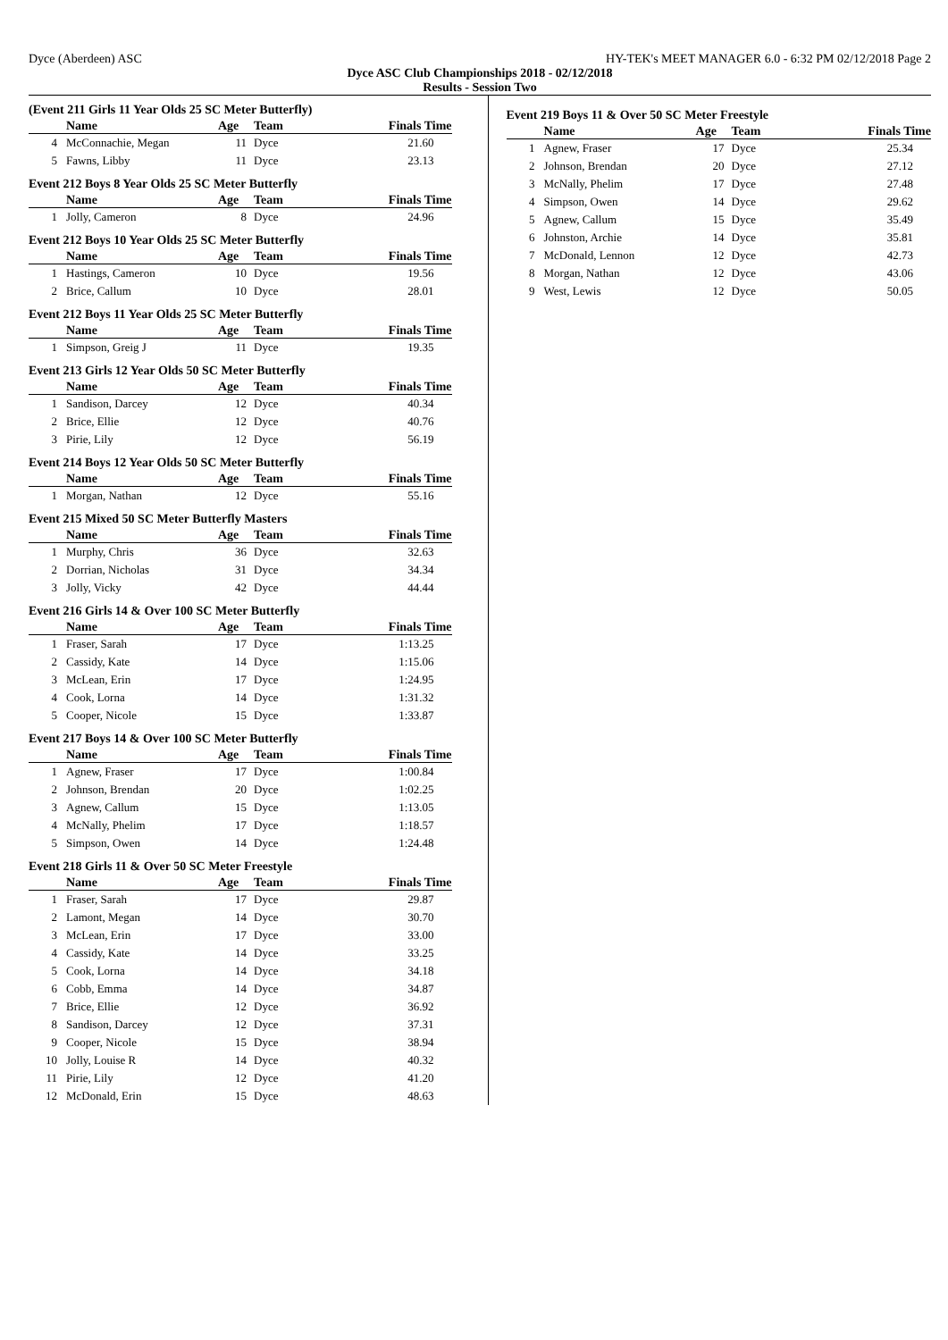Dyce (Aberdeen) ASC HY-TEK's MEET MANAGER 6.0 - 6:32 PM 02/12/2018 Page 2
Dyce ASC Club Championships 2018 - 02/12/2018
Results - Session Two
(Event 211 Girls 11 Year Olds 25 SC Meter Butterfly)
| | Name | Age | Team | Finals Time |
| --- | --- | --- | --- | --- |
| 4 | McConnachie, Megan | 11 | Dyce | 21.60 |
| 5 | Fawns, Libby | 11 | Dyce | 23.13 |
Event 212 Boys 8 Year Olds 25 SC Meter Butterfly
| | Name | Age | Team | Finals Time |
| --- | --- | --- | --- | --- |
| 1 | Jolly, Cameron | 8 | Dyce | 24.96 |
Event 212 Boys 10 Year Olds 25 SC Meter Butterfly
| | Name | Age | Team | Finals Time |
| --- | --- | --- | --- | --- |
| 1 | Hastings, Cameron | 10 | Dyce | 19.56 |
| 2 | Brice, Callum | 10 | Dyce | 28.01 |
Event 212 Boys 11 Year Olds 25 SC Meter Butterfly
| | Name | Age | Team | Finals Time |
| --- | --- | --- | --- | --- |
| 1 | Simpson, Greig J | 11 | Dyce | 19.35 |
Event 213 Girls 12 Year Olds 50 SC Meter Butterfly
| | Name | Age | Team | Finals Time |
| --- | --- | --- | --- | --- |
| 1 | Sandison, Darcey | 12 | Dyce | 40.34 |
| 2 | Brice, Ellie | 12 | Dyce | 40.76 |
| 3 | Pirie, Lily | 12 | Dyce | 56.19 |
Event 214 Boys 12 Year Olds 50 SC Meter Butterfly
| | Name | Age | Team | Finals Time |
| --- | --- | --- | --- | --- |
| 1 | Morgan, Nathan | 12 | Dyce | 55.16 |
Event 215 Mixed 50 SC Meter Butterfly Masters
| | Name | Age | Team | Finals Time |
| --- | --- | --- | --- | --- |
| 1 | Murphy, Chris | 36 | Dyce | 32.63 |
| 2 | Dorrian, Nicholas | 31 | Dyce | 34.34 |
| 3 | Jolly, Vicky | 42 | Dyce | 44.44 |
Event 216 Girls 14 & Over 100 SC Meter Butterfly
| | Name | Age | Team | Finals Time |
| --- | --- | --- | --- | --- |
| 1 | Fraser, Sarah | 17 | Dyce | 1:13.25 |
| 2 | Cassidy, Kate | 14 | Dyce | 1:15.06 |
| 3 | McLean, Erin | 17 | Dyce | 1:24.95 |
| 4 | Cook, Lorna | 14 | Dyce | 1:31.32 |
| 5 | Cooper, Nicole | 15 | Dyce | 1:33.87 |
Event 217 Boys 14 & Over 100 SC Meter Butterfly
| | Name | Age | Team | Finals Time |
| --- | --- | --- | --- | --- |
| 1 | Agnew, Fraser | 17 | Dyce | 1:00.84 |
| 2 | Johnson, Brendan | 20 | Dyce | 1:02.25 |
| 3 | Agnew, Callum | 15 | Dyce | 1:13.05 |
| 4 | McNally, Phelim | 17 | Dyce | 1:18.57 |
| 5 | Simpson, Owen | 14 | Dyce | 1:24.48 |
Event 218 Girls 11 & Over 50 SC Meter Freestyle
| | Name | Age | Team | Finals Time |
| --- | --- | --- | --- | --- |
| 1 | Fraser, Sarah | 17 | Dyce | 29.87 |
| 2 | Lamont, Megan | 14 | Dyce | 30.70 |
| 3 | McLean, Erin | 17 | Dyce | 33.00 |
| 4 | Cassidy, Kate | 14 | Dyce | 33.25 |
| 5 | Cook, Lorna | 14 | Dyce | 34.18 |
| 6 | Cobb, Emma | 14 | Dyce | 34.87 |
| 7 | Brice, Ellie | 12 | Dyce | 36.92 |
| 8 | Sandison, Darcey | 12 | Dyce | 37.31 |
| 9 | Cooper, Nicole | 15 | Dyce | 38.94 |
| 10 | Jolly, Louise R | 14 | Dyce | 40.32 |
| 11 | Pirie, Lily | 12 | Dyce | 41.20 |
| 12 | McDonald, Erin | 15 | Dyce | 48.63 |
Event 219 Boys 11 & Over 50 SC Meter Freestyle
| | Name | Age | Team | Finals Time |
| --- | --- | --- | --- | --- |
| 1 | Agnew, Fraser | 17 | Dyce | 25.34 |
| 2 | Johnson, Brendan | 20 | Dyce | 27.12 |
| 3 | McNally, Phelim | 17 | Dyce | 27.48 |
| 4 | Simpson, Owen | 14 | Dyce | 29.62 |
| 5 | Agnew, Callum | 15 | Dyce | 35.49 |
| 6 | Johnston, Archie | 14 | Dyce | 35.81 |
| 7 | McDonald, Lennon | 12 | Dyce | 42.73 |
| 8 | Morgan, Nathan | 12 | Dyce | 43.06 |
| 9 | West, Lewis | 12 | Dyce | 50.05 |